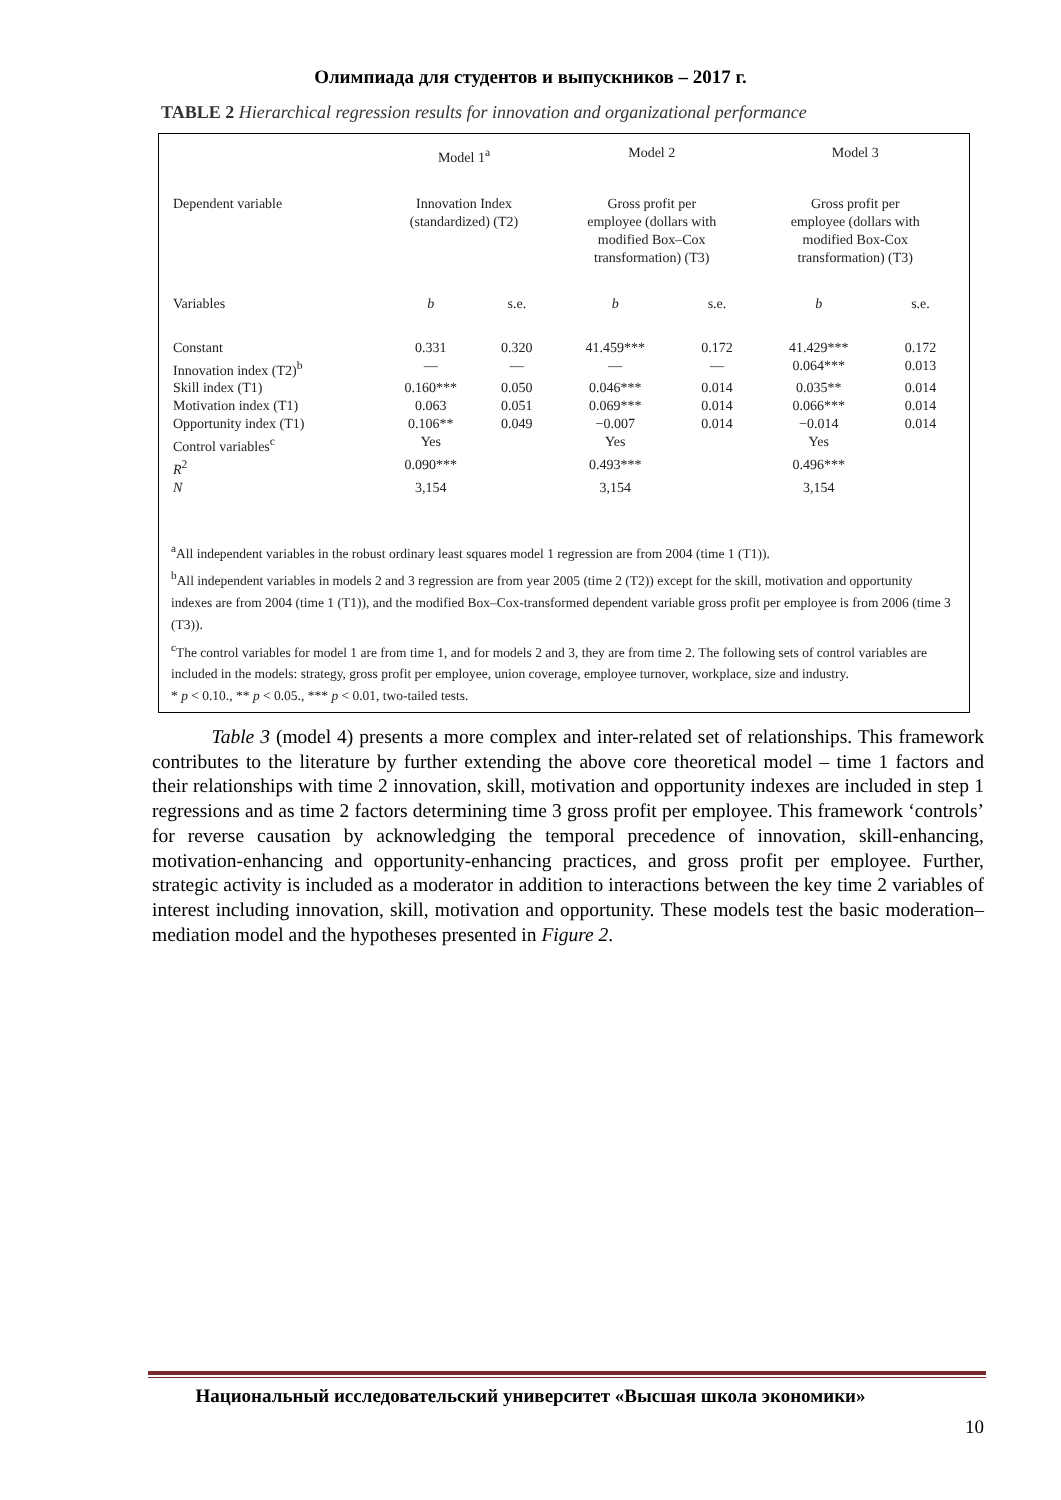Олимпиада для студентов и выпускников – 2017 г.
TABLE 2 Hierarchical regression results for innovation and organizational performance
| | Model 1<sup>a</sup> | | Model 2 | | Model 3 | |
| --- | --- | --- | --- | --- | --- | --- |
| Dependent variable | Innovation Index (standardized) (T2) | | Gross profit per employee (dollars with modified Box–Cox transformation) (T3) | | Gross profit per employee (dollars with modified Box-Cox transformation) (T3) | |
| Variables | b | s.e. | b | s.e. | b | s.e. |
| Constant | 0.331 | 0.320 | 41.459*** | 0.172 | 41.429*** | 0.172 |
| Innovation index (T2)<sup>b</sup> | — | — | — | — | 0.064*** | 0.013 |
| Skill index (T1) | 0.160*** | 0.050 | 0.046*** | 0.014 | 0.035** | 0.014 |
| Motivation index (T1) | 0.063 | 0.051 | 0.069*** | 0.014 | 0.066*** | 0.014 |
| Opportunity index (T1) | 0.106** | 0.049 | −0.007 | 0.014 | −0.014 | 0.014 |
| Control variables<sup>c</sup> | Yes | | Yes | | Yes | |
| R<sup>2</sup> | 0.090*** | | 0.493*** | | 0.496*** | |
| N | 3,154 | | 3,154 | | 3,154 | |
<sup>a</sup> All independent variables in the robust ordinary least squares model 1 regression are from 2004 (time 1 (T1)).
<sup>b</sup> All independent variables in models 2 and 3 regression are from year 2005 (time 2 (T2)) except for the skill, motivation and opportunity indexes are from 2004 (time 1 (T1)), and the modified Box–Cox-transformed dependent variable gross profit per employee is from 2006 (time 3 (T3)).
<sup>c</sup> The control variables for model 1 are from time 1, and for models 2 and 3, they are from time 2. The following sets of control variables are included in the models: strategy, gross profit per employee, union coverage, employee turnover, workplace, size and industry.
* p < 0.10., ** p < 0.05., *** p < 0.01, two-tailed tests.
Table 3 (model 4) presents a more complex and inter-related set of relationships. This framework contributes to the literature by further extending the above core theoretical model – time 1 factors and their relationships with time 2 innovation, skill, motivation and opportunity indexes are included in step 1 regressions and as time 2 factors determining time 3 gross profit per employee. This framework ‘controls’ for reverse causation by acknowledging the temporal precedence of innovation, skill-enhancing, motivation-enhancing and opportunity-enhancing practices, and gross profit per employee. Further, strategic activity is included as a moderator in addition to interactions between the key time 2 variables of interest including innovation, skill, motivation and opportunity. These models test the basic moderation–mediation model and the hypotheses presented in Figure 2.
Национальный исследовательский университет «Высшая школа экономики»
10